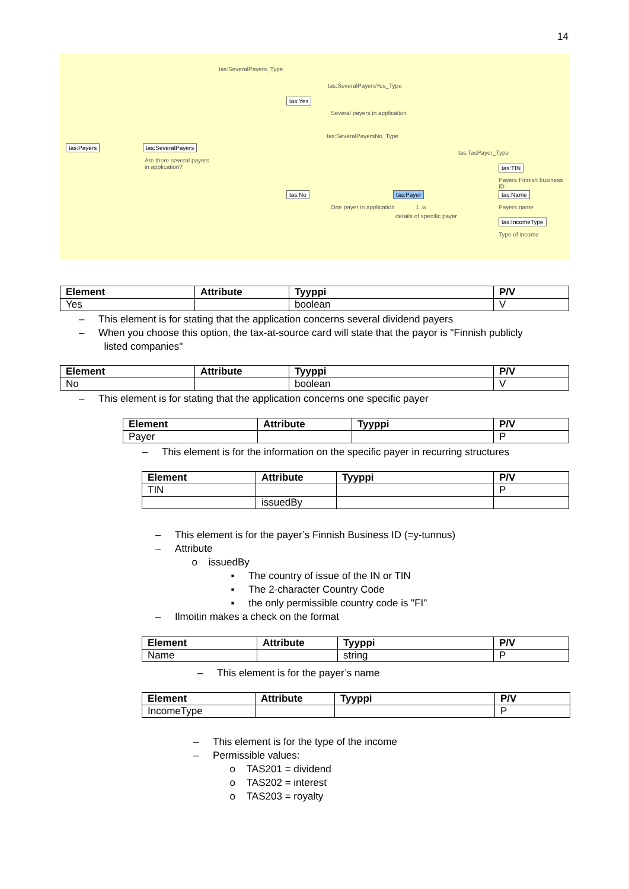14
tas:SeveralPayers_Type
tas:SeveralPayersYes_Type
tas:Yes
Several payers in application
tas:SeveralPayersNo_Type
tas:TasPayer_Type
tas:Payers tas:SeveralPayers
Are there several payers in application?
tas:TIN
Payers Finnish business ID
tas:No tas:Payer tas:Name
One payer in application 1..∞
details of specific payer
Payers name
tas:IncomeType
Type of income
| Element | Attribute | Tyyppi | P/V |
| --- | --- | --- | --- |
| Yes | | boolean | V |
– This element is for stating that the application concerns several dividend payers
– When you choose this option, the tax-at-source card will state that the payor is "Finnish publicly
listed companies"
| Element | Attribute | Tyyppi | P/V |
| --- | --- | --- | --- |
| No | | boolean | V |
– This element is for stating that the application concerns one specific payer
| Element | Attribute | Tyyppi | P/V |
| --- | --- | --- | --- |
| Payer | | | P |
– This element is for the information on the specific payer in recurring structures
| Element | Attribute | Tyyppi | P/V |
| --- | --- | --- | --- |
| TIN | | | P |
| | issuedBy | | |
– This element is for the payer’s Finnish Business ID (=y-tunnus)
– Attribute
o issuedBy
▪ The country of issue of the IN or TIN
▪ The 2-character Country Code
▪ the only permissible country code is "FI"
– Ilmoitin makes a check on the format
| Element | Attribute | Tyyppi | P/V |
| --- | --- | --- | --- |
| Name | | string | P |
– This element is for the payer’s name
| Element | Attribute | Tyyppi | P/V |
| --- | --- | --- | --- |
| IncomeType | | | P |
– This element is for the type of the income
– Permissible values:
o TAS201 = dividend
o TAS202 = interest
o TAS203 = royalty